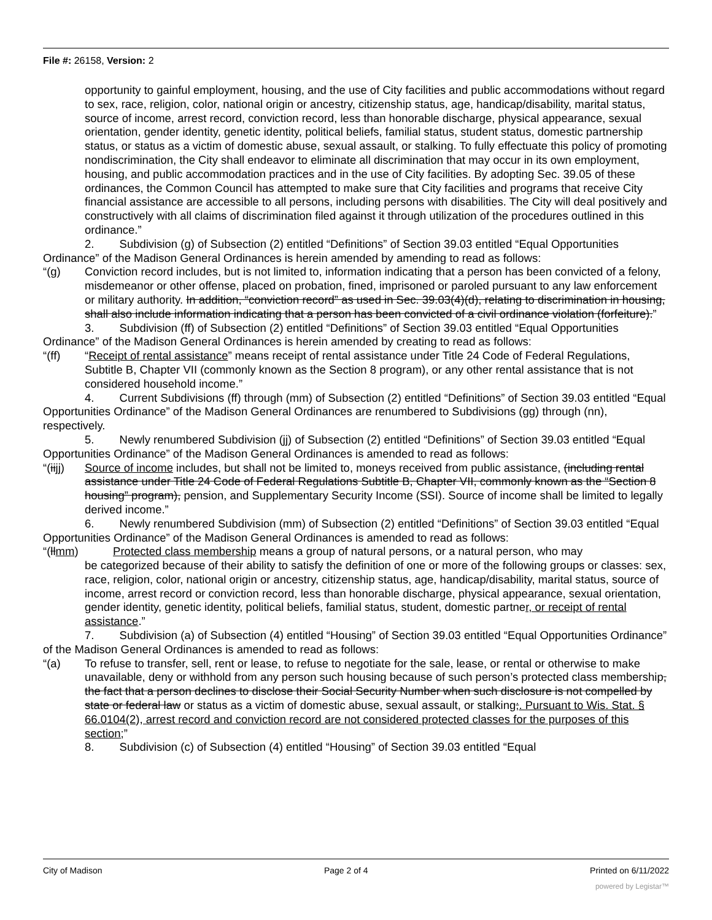File #: 26158, Version: 2
opportunity to gainful employment, housing, and the use of City facilities and public accommodations without regard to sex, race, religion, color, national origin or ancestry, citizenship status, age, handicap/disability, marital status, source of income, arrest record, conviction record, less than honorable discharge, physical appearance, sexual orientation, gender identity, genetic identity, political beliefs, familial status, student status, domestic partnership status, or status as a victim of domestic abuse, sexual assault, or stalking. To fully effectuate this policy of promoting nondiscrimination, the City shall endeavor to eliminate all discrimination that may occur in its own employment, housing, and public accommodation practices and in the use of City facilities. By adopting Sec. 39.05 of these ordinances, the Common Council has attempted to make sure that City facilities and programs that receive City financial assistance are accessible to all persons, including persons with disabilities. The City will deal positively and constructively with all claims of discrimination filed against it through utilization of the procedures outlined in this ordinance.”
2. Subdivision (g) of Subsection (2) entitled “Definitions” of Section 39.03 entitled “Equal Opportunities Ordinance” of the Madison General Ordinances is herein amended by amending to read as follows:
“(g) Conviction record includes, but is not limited to, information indicating that a person has been convicted of a felony, misdemeanor or other offense, placed on probation, fined, imprisoned or paroled pursuant to any law enforcement or military authority. In addition, “conviction record” as used in Sec. 39.03(4)(d), relating to discrimination in housing, shall also include information indicating that a person has been convicted of a civil ordinance violation (forfeiture).”
3. Subdivision (ff) of Subsection (2) entitled “Definitions” of Section 39.03 entitled “Equal Opportunities Ordinance” of the Madison General Ordinances is herein amended by creating to read as follows:
“(ff) “Receipt of rental assistance” means receipt of rental assistance under Title 24 Code of Federal Regulations, Subtitle B, Chapter VII (commonly known as the Section 8 program), or any other rental assistance that is not considered household income.”
4. Current Subdivisions (ff) through (mm) of Subsection (2) entitled “Definitions” of Section 39.03 entitled “Equal Opportunities Ordinance” of the Madison General Ordinances are renumbered to Subdivisions (gg) through (nn), respectively.
5. Newly renumbered Subdivision (jj) of Subsection (2) entitled “Definitions” of Section 39.03 entitled “Equal Opportunities Ordinance” of the Madison General Ordinances is amended to read as follows:
“(iijj)
Source of income includes, but shall not be limited to, moneys received from public assistance, (including rental assistance under Title 24 Code of Federal Regulations Subtitle B, Chapter VII, commonly known as the “Section 8 housing” program), pension, and Supplementary Security Income (SSI). Source of income shall be limited to legally derived income.”
6. Newly renumbered Subdivision (mm) of Subsection (2) entitled “Definitions” of Section 39.03 entitled “Equal Opportunities Ordinance” of the Madison General Ordinances is amended to read as follows:
“(llmm) Protected class membership means a group of natural persons, or a natural person, who may
be categorized because of their ability to satisfy the definition of one or more of the following groups or classes: sex, race, religion, color, national origin or ancestry, citizenship status, age, handicap/disability, marital status, source of income, arrest record or conviction record, less than honorable discharge, physical appearance, sexual orientation, gender identity, genetic identity, political beliefs, familial status, student, domestic partner, or receipt of rental assistance.”
7. Subdivision (a) of Subsection (4) entitled “Housing” of Section 39.03 entitled “Equal Opportunities Ordinance” of the Madison General Ordinances is amended to read as follows:
“(a) To refuse to transfer, sell, rent or lease, to refuse to negotiate for the sale, lease, or rental or otherwise to make unavailable, deny or withhold from any person such housing because of such person’s protected class membership, the fact that a person declines to disclose their Social Security Number when such disclosure is not compelled by state or federal law or status as a victim of domestic abuse, sexual assault, or stalking;. Pursuant to Wis. Stat. § 66.0104(2), arrest record and conviction record are not considered protected classes for the purposes of this section;”
8. Subdivision (c) of Subsection (4) entitled “Housing” of Section 39.03 entitled “Equal
City of Madison Page 2 of 4 Printed on 6/11/2022
powered by Legistar™